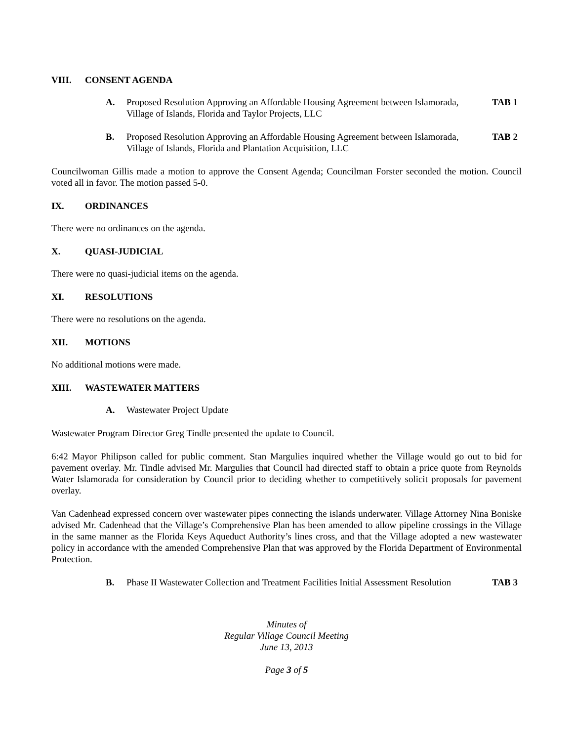VIII. CONSENT AGENDA
A. Proposed Resolution Approving an Affordable Housing Agreement between Islamorada, Village of Islands, Florida and Taylor Projects, LLC
TAB 1
B. Proposed Resolution Approving an Affordable Housing Agreement between Islamorada, Village of Islands, Florida and Plantation Acquisition, LLC
TAB 2
Councilwoman Gillis made a motion to approve the Consent Agenda; Councilman Forster seconded the motion. Council voted all in favor. The motion passed 5-0.
IX. ORDINANCES
There were no ordinances on the agenda.
X. QUASI-JUDICIAL
There were no quasi-judicial items on the agenda.
XI. RESOLUTIONS
There were no resolutions on the agenda.
XII. MOTIONS
No additional motions were made.
XIII. WASTEWATER MATTERS
A. Wastewater Project Update
Wastewater Program Director Greg Tindle presented the update to Council.
6:42 Mayor Philipson called for public comment. Stan Margulies inquired whether the Village would go out to bid for pavement overlay. Mr. Tindle advised Mr. Margulies that Council had directed staff to obtain a price quote from Reynolds Water Islamorada for consideration by Council prior to deciding whether to competitively solicit proposals for pavement overlay.
Van Cadenhead expressed concern over wastewater pipes connecting the islands underwater. Village Attorney Nina Boniske advised Mr. Cadenhead that the Village’s Comprehensive Plan has been amended to allow pipeline crossings in the Village in the same manner as the Florida Keys Aqueduct Authority’s lines cross, and that the Village adopted a new wastewater policy in accordance with the amended Comprehensive Plan that was approved by the Florida Department of Environmental Protection.
B. Phase II Wastewater Collection and Treatment Facilities Initial Assessment Resolution
TAB 3
Minutes of
Regular Village Council Meeting
June 13, 2013
Page 3 of 5